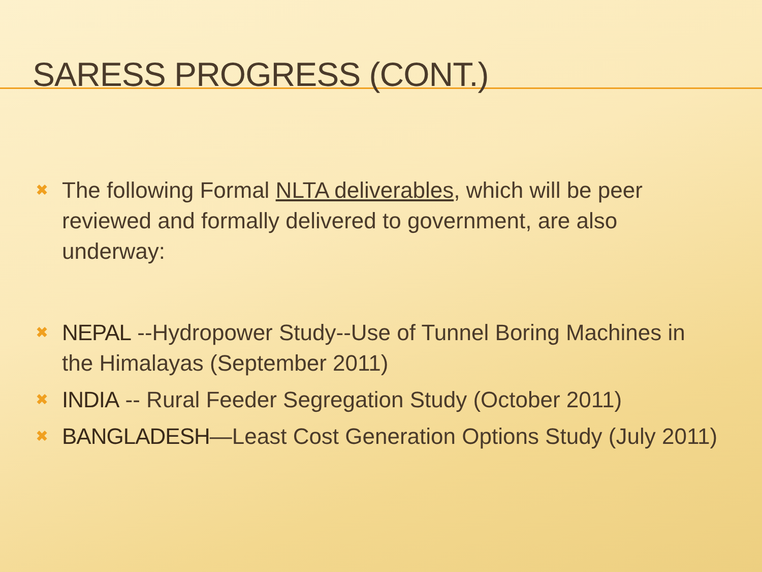SARESS PROGRESS (CONT.)
✖ The following Formal NLTA deliverables, which will be peer reviewed and formally delivered to government, are also underway:
✖ NEPAL --Hydropower Study--Use of Tunnel Boring Machines in the Himalayas (September 2011)
✖ INDIA -- Rural Feeder Segregation Study (October 2011)
✖ BANGLADESH—Least Cost Generation Options Study (July 2011)